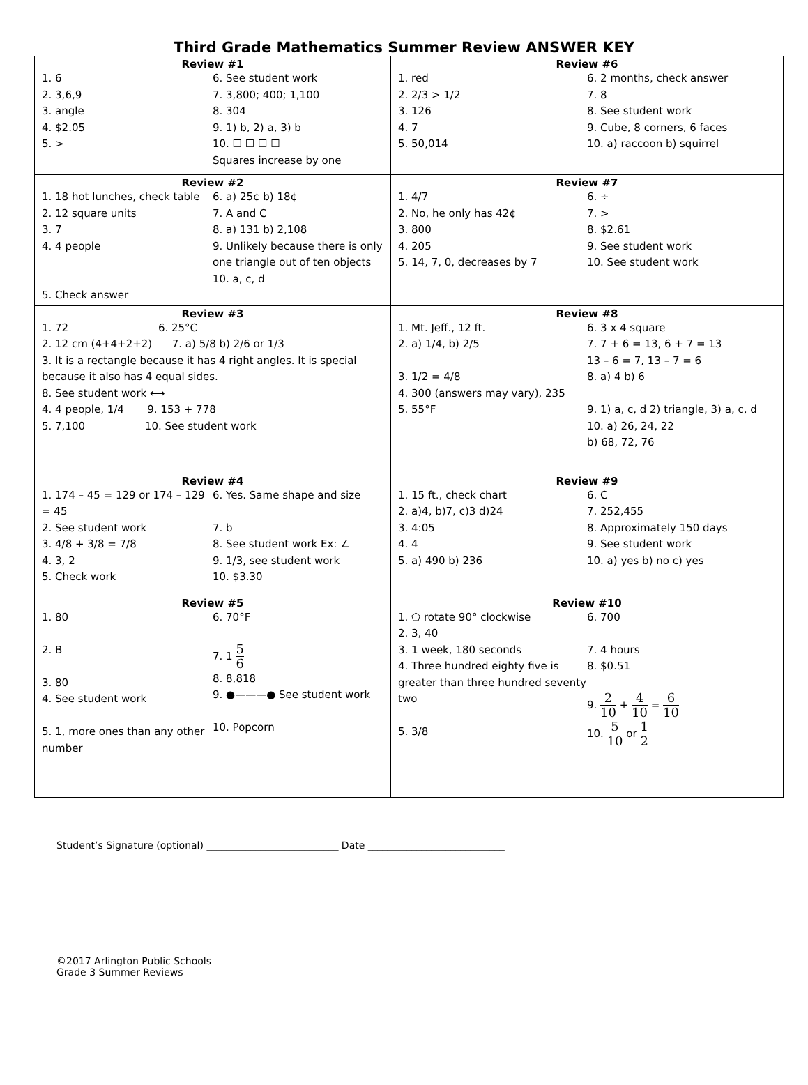Third Grade Mathematics Summer Review ANSWER KEY
| Review #1 1. 6 2. 3,6,9 3. angle 4. $2.05 5. > 6. See student work 7. 3,800; 400; 1,100 8. 304 9. 1) b, 2) a, 3) b 10. ☐ ☐ ☐ ☐ Squares increase by one | Review #6 1. red 2. 2/3 > 1/2 3. 126 4. 7 5. 50,014 6. 2 months, check answer 7. 8 8. See student work 9. Cube, 8 corners, 6 faces 10. a) raccoon b) squirrel |
| Review #2 1. 18 hot lunches, check table 2. 12 square units 3. 7 4. 4 people 5. Check answer 6. a) 25¢ b) 18¢ 7. A and C 8. a) 131 b) 2,108 9. Unlikely because there is only one triangle out of ten objects 10. a, c, d | Review #7 1. 4/7 2. No, he only has 42¢ 3. 800 4. 205 5. 14, 7, 0, decreases by 7 6. ÷ 7. > 8. $2.61 9. See student work 10. See student work |
| Review #3 1. 72 6. 25°C 2. 12 cm (4+4+2+2) 7. a) 5/8 b) 2/6 or 1/3 3. It is a rectangle because it has 4 right angles. It is special because it also has 4 equal sides. 8. See student work ⟷ 4. 4 people, 1/4 9. 153 + 778 5. 7,100 10. See student work | Review #8 1. Mt. Jeff., 12 ft. 2. a) 1/4, b) 2/5 3. 1/2 = 4/8 4. 300 (answers may vary), 235 5. 55°F 6. 3 x 4 square 7. 7 + 6 = 13, 6 + 7 = 13 13 – 6 = 7, 13 – 7 = 6 8. a) 4 b) 6 9. 1) a, c, d 2) triangle, 3) a, c, d 10. a) 26, 24, 22 b) 68, 72, 76 |
| Review #4 1. 174 – 45 = 129 or 174 – 129 = 45 2. See student work 3. 4/8 + 3/8 = 7/8 4. 3, 2 5. Check work 6. Yes. Same shape and size 7. b 8. See student work Ex: ∠ 9. 1/3, see student work 10. $3.30 | Review #9 1. 15 ft., check chart 2. a)4, b)7, c)3 d)24 3. 4:05 4. 4 5. a) 490 b) 236 6. C 7. 252,455 8. Approximately 150 days 9. See student work 10. a) yes b) no c) yes |
| Review #5 1. 80 2. B 3. 80 4. See student work 5. 1, more ones than any other number 6. 70°F 7. 1 5 6 8. 8,818 9. ●———● See student work 10. Popcorn | Review #10 1. ⬠ rotate 90° clockwise 2. 3, 40 3. 1 week, 180 seconds 4. Three hundred eighty five is greater than three hundred seventy two 5. 3/8 6. 700 7. 4 hours 8. $0.51 9. 2 10 + 4 10 = 6 10 10. 5 10 or 1 2 |
Student’s Signature (optional) ___________________________ Date ____________________________
©2017 Arlington Public Schools
Grade 3 Summer Reviews